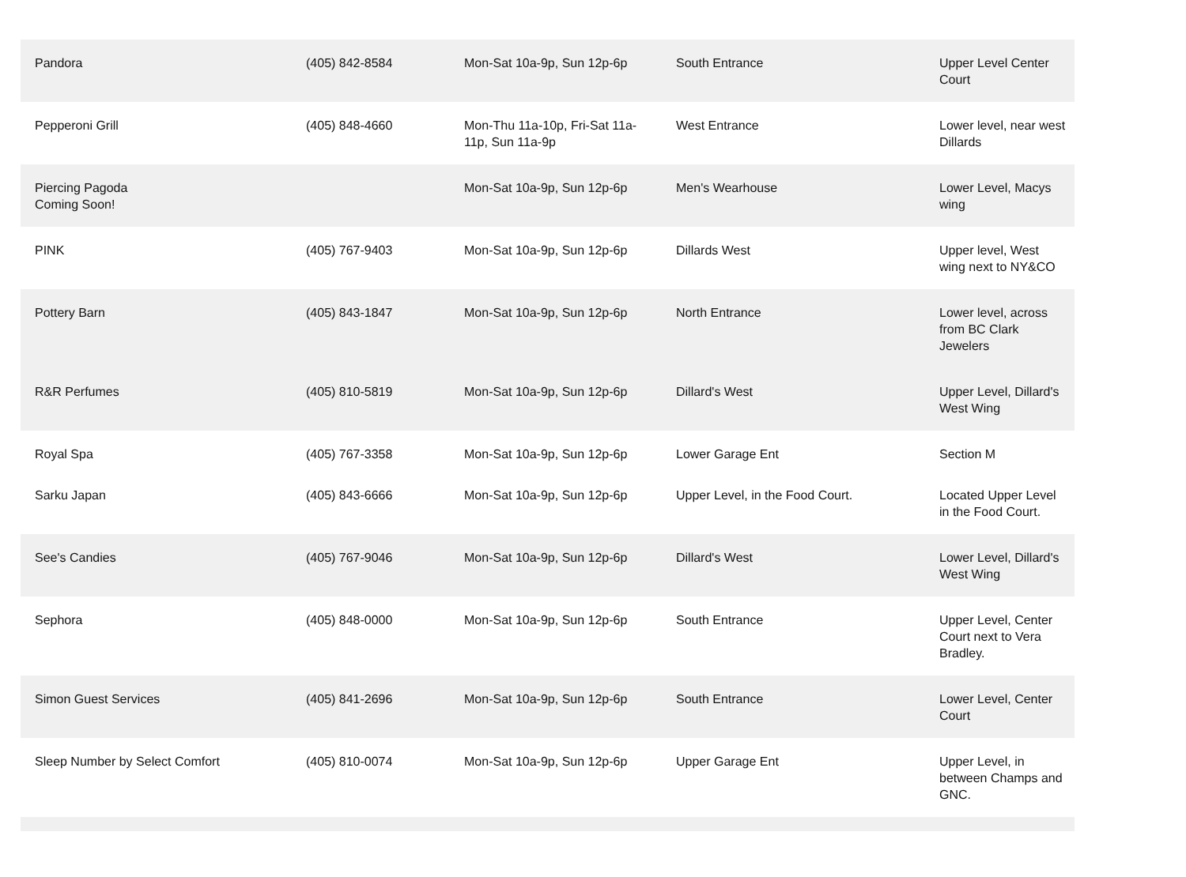| Pandora | (405) 842-8584 | Mon-Sat 10a-9p, Sun 12p-6p | South Entrance | Upper Level Center Court |
| Pepperoni Grill | (405) 848-4660 | Mon-Thu 11a-10p, Fri-Sat 11a-11p, Sun 11a-9p | West Entrance | Lower level, near west Dillards |
| Piercing Pagoda Coming Soon! | | Mon-Sat 10a-9p, Sun 12p-6p | Men's Wearhouse | Lower Level, Macys wing |
| PINK | (405) 767-9403 | Mon-Sat 10a-9p, Sun 12p-6p | Dillards West | Upper level, West wing next to NY&CO |
| Pottery Barn | (405) 843-1847 | Mon-Sat 10a-9p, Sun 12p-6p | North Entrance | Lower level, across from BC Clark Jewelers |
| R&R Perfumes | (405) 810-5819 | Mon-Sat 10a-9p, Sun 12p-6p | Dillard's West | Upper Level, Dillard's West Wing |
| Royal Spa | (405) 767-3358 | Mon-Sat 10a-9p, Sun 12p-6p | Lower Garage Ent | Section M |
| Sarku Japan | (405) 843-6666 | Mon-Sat 10a-9p, Sun 12p-6p | Upper Level, in the Food Court. | Located Upper Level in the Food Court. |
| See's Candies | (405) 767-9046 | Mon-Sat 10a-9p, Sun 12p-6p | Dillard's West | Lower Level, Dillard's West Wing |
| Sephora | (405) 848-0000 | Mon-Sat 10a-9p, Sun 12p-6p | South Entrance | Upper Level, Center Court next to Vera Bradley. |
| Simon Guest Services | (405) 841-2696 | Mon-Sat 10a-9p, Sun 12p-6p | South Entrance | Lower Level, Center Court |
| Sleep Number by Select Comfort | (405) 810-0074 | Mon-Sat 10a-9p, Sun 12p-6p | Upper Garage Ent | Upper Level, in between Champs and GNC. |